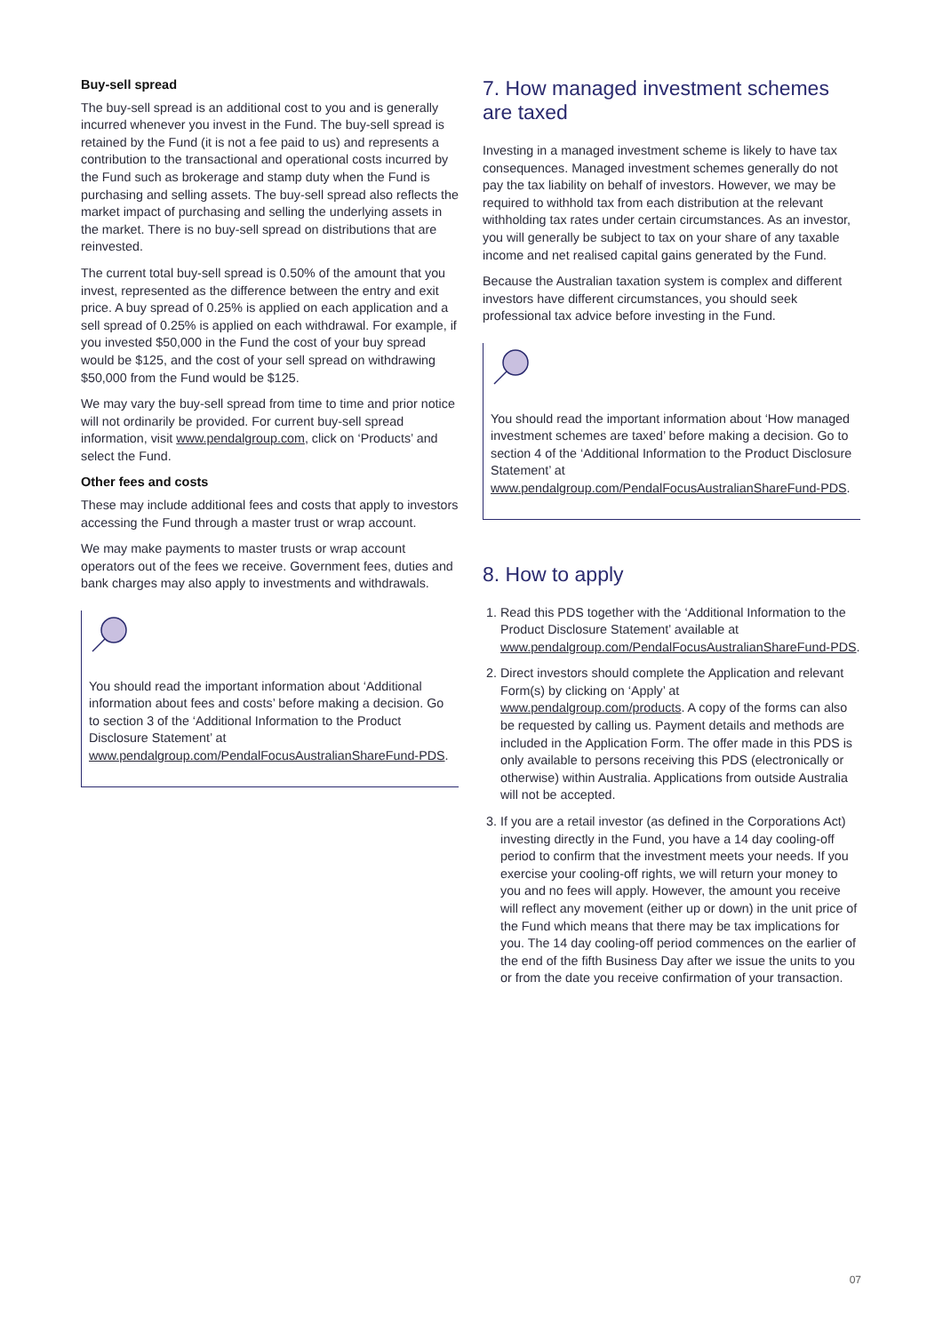Buy-sell spread
The buy-sell spread is an additional cost to you and is generally incurred whenever you invest in the Fund. The buy-sell spread is retained by the Fund (it is not a fee paid to us) and represents a contribution to the transactional and operational costs incurred by the Fund such as brokerage and stamp duty when the Fund is purchasing and selling assets. The buy-sell spread also reflects the market impact of purchasing and selling the underlying assets in the market. There is no buy-sell spread on distributions that are reinvested.
The current total buy-sell spread is 0.50% of the amount that you invest, represented as the difference between the entry and exit price. A buy spread of 0.25% is applied on each application and a sell spread of 0.25% is applied on each withdrawal. For example, if you invested $50,000 in the Fund the cost of your buy spread would be $125, and the cost of your sell spread on withdrawing $50,000 from the Fund would be $125.
We may vary the buy-sell spread from time to time and prior notice will not ordinarily be provided. For current buy-sell spread information, visit www.pendalgroup.com, click on ‘Products’ and select the Fund.
Other fees and costs
These may include additional fees and costs that apply to investors accessing the Fund through a master trust or wrap account.
We may make payments to master trusts or wrap account operators out of the fees we receive. Government fees, duties and bank charges may also apply to investments and withdrawals.
You should read the important information about ‘Additional information about fees and costs’ before making a decision. Go to section 3 of the ‘Additional Information to the Product Disclosure Statement’ at www.pendalgroup.com/PendalFocusAustralianShareFund-PDS.
7. How managed investment schemes are taxed
Investing in a managed investment scheme is likely to have tax consequences. Managed investment schemes generally do not pay the tax liability on behalf of investors. However, we may be required to withhold tax from each distribution at the relevant withholding tax rates under certain circumstances. As an investor, you will generally be subject to tax on your share of any taxable income and net realised capital gains generated by the Fund.
Because the Australian taxation system is complex and different investors have different circumstances, you should seek professional tax advice before investing in the Fund.
You should read the important information about ‘How managed investment schemes are taxed’ before making a decision. Go to section 4 of the ‘Additional Information to the Product Disclosure Statement’ at www.pendalgroup.com/PendalFocusAustralianShareFund-PDS.
8. How to apply
1. Read this PDS together with the ‘Additional Information to the Product Disclosure Statement’ available at www.pendalgroup.com/PendalFocusAustralianShareFund-PDS.
2. Direct investors should complete the Application and relevant Form(s) by clicking on ‘Apply’ at www.pendalgroup.com/products. A copy of the forms can also be requested by calling us. Payment details and methods are included in the Application Form. The offer made in this PDS is only available to persons receiving this PDS (electronically or otherwise) within Australia. Applications from outside Australia will not be accepted.
3. If you are a retail investor (as defined in the Corporations Act) investing directly in the Fund, you have a 14 day cooling-off period to confirm that the investment meets your needs. If you exercise your cooling-off rights, we will return your money to you and no fees will apply. However, the amount you receive will reflect any movement (either up or down) in the unit price of the Fund which means that there may be tax implications for you. The 14 day cooling-off period commences on the earlier of the end of the fifth Business Day after we issue the units to you or from the date you receive confirmation of your transaction.
07